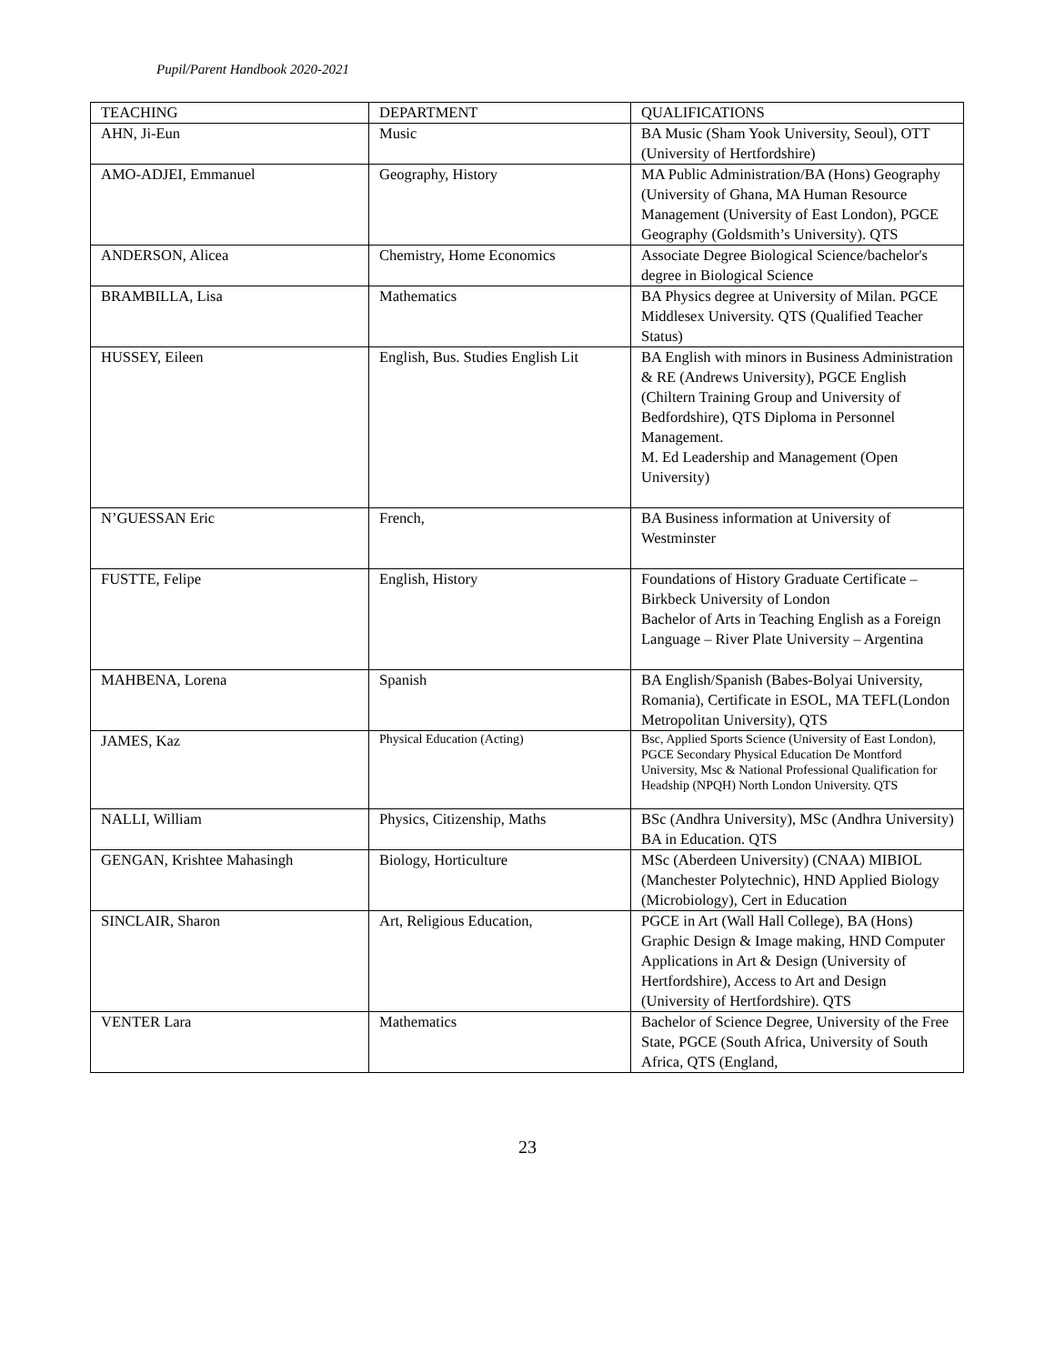Pupil/Parent Handbook 2020-2021
| TEACHING | DEPARTMENT | QUALIFICATIONS |
| AHN, Ji-Eun | Music | BA Music (Sham Yook University, Seoul), OTT (University of Hertfordshire) |
| AMO-ADJEI, Emmanuel | Geography, History | MA Public Administration/BA (Hons) Geography (University of Ghana, MA Human Resource Management (University of East London), PGCE Geography (Goldsmith’s University). QTS |
| ANDERSON, Alicea | Chemistry, Home Economics | Associate Degree Biological Science/bachelor's degree in Biological Science |
| BRAMBILLA, Lisa | Mathematics | BA Physics degree at University of Milan. PGCE Middlesex University. QTS (Qualified Teacher Status) |
| HUSSEY, Eileen | English, Bus. Studies English Lit | BA English with minors in Business Administration & RE (Andrews University), PGCE English (Chiltern Training Group and University of Bedfordshire), QTS Diploma in Personnel Management. M. Ed Leadership and Management (Open University) |
| N’GUESSAN Eric | French, | BA Business information at University of Westminster |
| FUSTTE, Felipe | English, History | Foundations of History Graduate Certificate – Birkbeck University of London Bachelor of Arts in Teaching English as a Foreign Language – River Plate University – Argentina |
| MAHBENA, Lorena | Spanish | BA English/Spanish (Babes-Bolyai University, Romania), Certificate in ESOL, MA TEFL(London Metropolitan University), QTS |
| JAMES, Kaz | Physical Education (Acting) | Bsc, Applied Sports Science (University of East London), PGCE Secondary Physical Education De Montford University, Msc & National Professional Qualification for Headship (NPQH) North London University. QTS |
| NALLI, William | Physics, Citizenship, Maths | BSc (Andhra University), MSc (Andhra University) BA in Education. QTS |
| GENGAN, Krishtee Mahasingh | Biology, Horticulture | MSc (Aberdeen University) (CNAA) MIBIOL (Manchester Polytechnic), HND Applied Biology (Microbiology), Cert in Education |
| SINCLAIR, Sharon | Art, Religious Education, | PGCE in Art (Wall Hall College), BA (Hons) Graphic Design & Image making, HND Computer Applications in Art & Design (University of Hertfordshire), Access to Art and Design (University of Hertfordshire). QTS |
| VENTER Lara | Mathematics | Bachelor of Science Degree, University of the Free State, PGCE (South Africa, University of South Africa, QTS (England, |
23